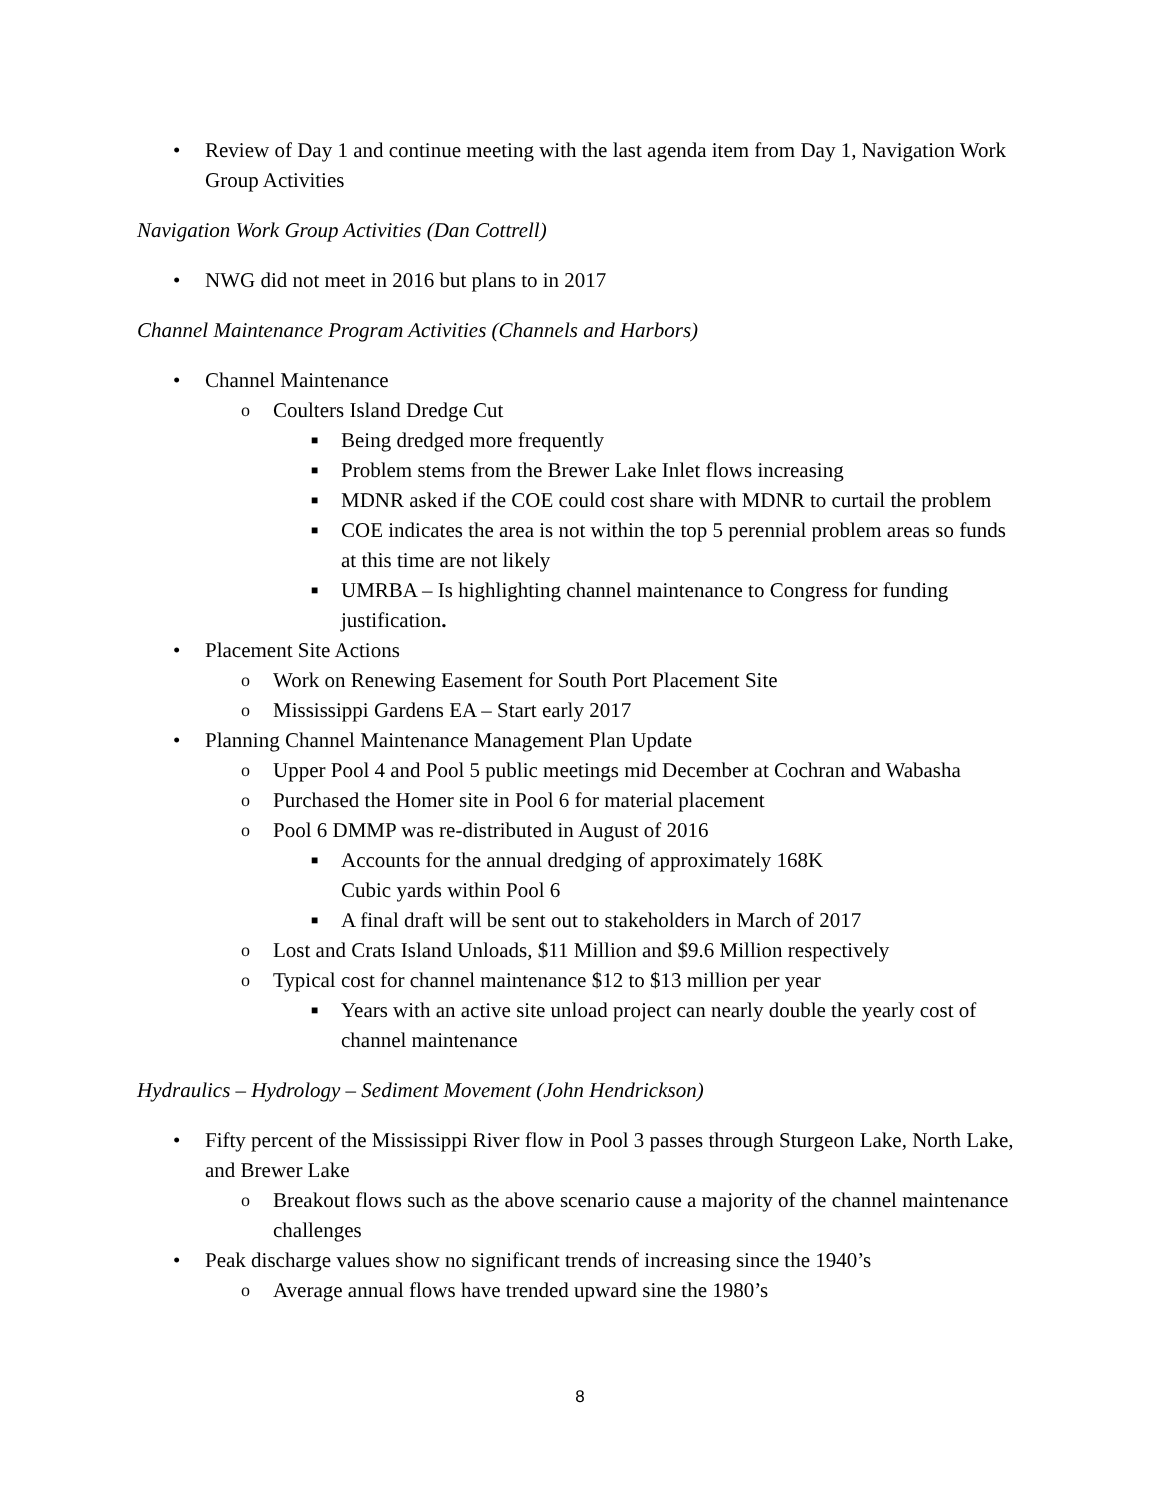• Review of Day 1 and continue meeting with the last agenda item from Day 1, Navigation Work Group Activities
Navigation Work Group Activities (Dan Cottrell)
• NWG did not meet in 2016 but plans to in 2017
Channel Maintenance Program Activities (Channels and Harbors)
• Channel Maintenance
o Coulters Island Dredge Cut
■ Being dredged more frequently
■ Problem stems from the Brewer Lake Inlet flows increasing
■ MDNR asked if the COE could cost share with MDNR to curtail the problem
■ COE indicates the area is not within the top 5 perennial problem areas so funds at this time are not likely
■ UMRBA – Is highlighting channel maintenance to Congress for funding justification.
• Placement Site Actions
o Work on Renewing Easement for South Port Placement Site
o Mississippi Gardens EA – Start early 2017
• Planning Channel Maintenance Management Plan Update
o Upper Pool 4 and Pool 5 public meetings mid December at Cochran and Wabasha
o Purchased the Homer site in Pool 6 for material placement
o Pool 6 DMMP was re-distributed in August of 2016
■ Accounts for the annual dredging of approximately 168K
Cubic yards within Pool 6
■ A final draft will be sent out to stakeholders in March of 2017
o Lost and Crats Island Unloads, $11 Million and $9.6 Million respectively
o Typical cost for channel maintenance $12 to $13 million per year
■ Years with an active site unload project can nearly double the yearly cost of channel maintenance
Hydraulics – Hydrology – Sediment Movement (John Hendrickson)
• Fifty percent of the Mississippi River flow in Pool 3 passes through Sturgeon Lake, North Lake, and Brewer Lake
o Breakout flows such as the above scenario cause a majority of the channel maintenance challenges
• Peak discharge values show no significant trends of increasing since the 1940’s
o Average annual flows have trended upward sine the 1980’s
8